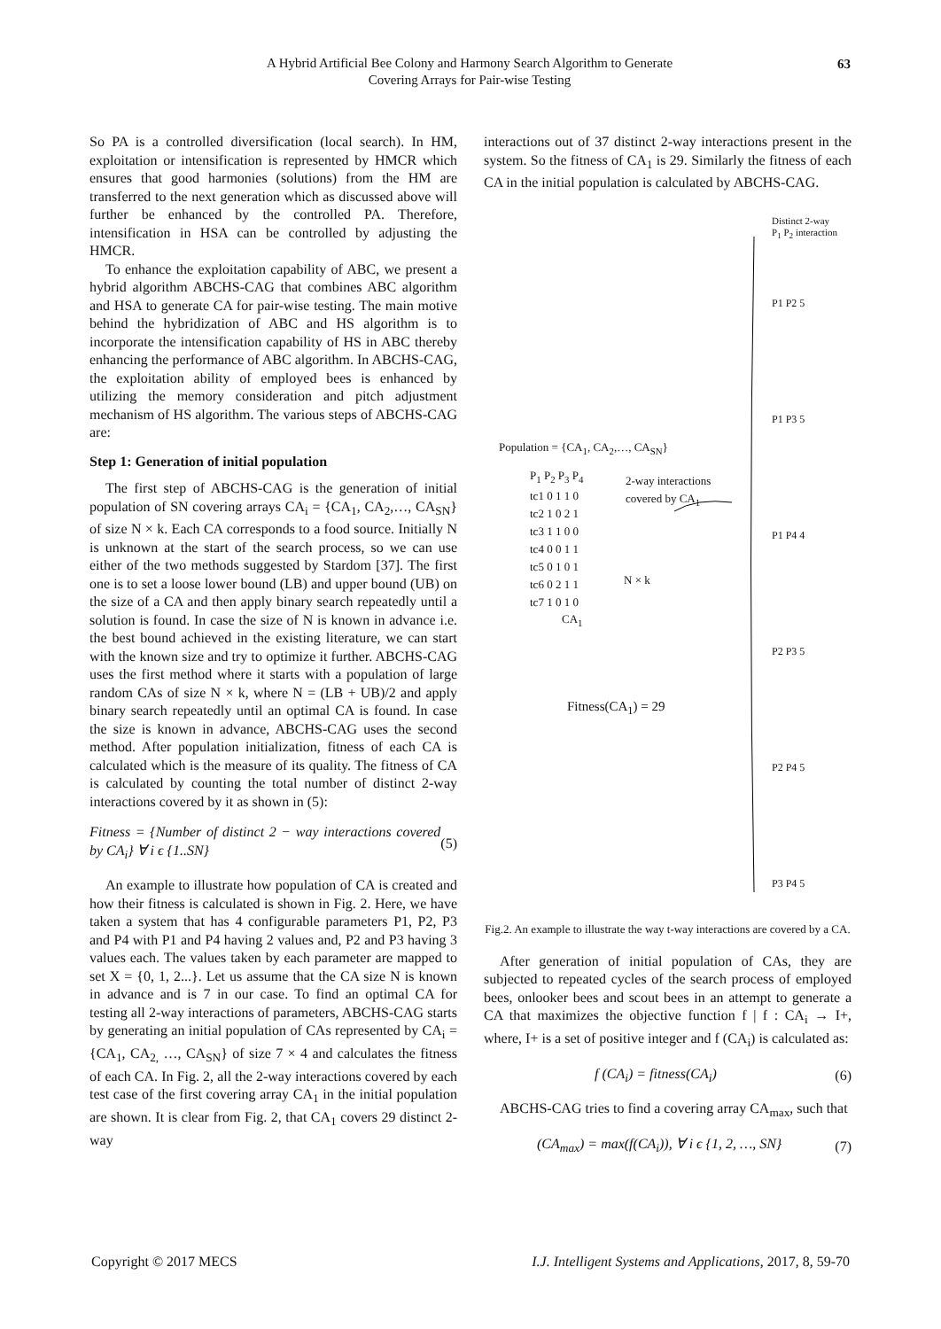A Hybrid Artificial Bee Colony and Harmony Search Algorithm to Generate
Covering Arrays for Pair-wise Testing
63
So PA is a controlled diversification (local search). In HM, exploitation or intensification is represented by HMCR which ensures that good harmonies (solutions) from the HM are transferred to the next generation which as discussed above will further be enhanced by the controlled PA. Therefore, intensification in HSA can be controlled by adjusting the HMCR.
To enhance the exploitation capability of ABC, we present a hybrid algorithm ABCHS-CAG that combines ABC algorithm and HSA to generate CA for pair-wise testing. The main motive behind the hybridization of ABC and HS algorithm is to incorporate the intensification capability of HS in ABC thereby enhancing the performance of ABC algorithm. In ABCHS-CAG, the exploitation ability of employed bees is enhanced by utilizing the memory consideration and pitch adjustment mechanism of HS algorithm. The various steps of ABCHS-CAG are:
Step 1: Generation of initial population
The first step of ABCHS-CAG is the generation of initial population of SN covering arrays CA<sub>i</sub> = {CA<sub>1</sub>, CA<sub>2</sub>,…, CA<sub>SN</sub>} of size N × k. Each CA corresponds to a food source. Initially N is unknown at the start of the search process, so we can use either of the two methods suggested by Stardom [37]. The first one is to set a loose lower bound (LB) and upper bound (UB) on the size of a CA and then apply binary search repeatedly until a solution is found. In case the size of N is known in advance i.e. the best bound achieved in the existing literature, we can start with the known size and try to optimize it further. ABCHS-CAG uses the first method where it starts with a population of large random CAs of size N × k, where N = (LB + UB)/2 and apply binary search repeatedly until an optimal CA is found. In case the size is known in advance, ABCHS-CAG uses the second method. After population initialization, fitness of each CA is calculated which is the measure of its quality. The fitness of CA is calculated by counting the total number of distinct 2-way interactions covered by it as shown in (5):
Fitness = {Number of distinct 2 − way interactions covered by CA<sub>i</sub>} ∀ i ϵ {1..SN} (5)
An example to illustrate how population of CA is created and how their fitness is calculated is shown in Fig. 2. Here, we have taken a system that has 4 configurable parameters P1, P2, P3 and P4 with P1 and P4 having 2 values and, P2 and P3 having 3 values each. The values taken by each parameter are mapped to set X = {0, 1, 2...}. Let us assume that the CA size N is known in advance and is 7 in our case. To find an optimal CA for testing all 2-way interactions of parameters, ABCHS-CAG starts by generating an initial population of CAs represented by CA<sub>i</sub> = {CA<sub>1</sub>, CA<sub>2,</sub> …, CA<sub>SN</sub>} of size 7 × 4 and calculates the fitness of each CA. In Fig. 2, all the 2-way interactions covered by each test case of the first covering array CA<sub>1</sub> in the initial population are shown. It is clear from Fig. 2, that CA<sub>1</sub> covers 29 distinct 2-way
interactions out of 37 distinct 2-way interactions present in the system. So the fitness of CA<sub>1</sub> is 29. Similarly the fitness of each CA in the initial population is calculated by ABCHS-CAG.
Population = {CA<sub>1</sub>, CA<sub>2</sub>,…, CA<sub>SN</sub>}
P<sub>1</sub> P<sub>2</sub> P<sub>3</sub> P<sub>4</sub>
tc1 0 1 1 0
tc2 1 0 2 1
tc3 1 1 0 0
tc4 0 0 1 1
tc5 0 1 0 1
tc6 0 2 1 1
tc7 1 0 1 0
2-way interactions
covered by CA<sub>1</sub>
N × k
CA<sub>1</sub>
Fitness(CA<sub>1</sub>) = 29
Distinct 2-way
P<sub>1</sub> P<sub>2</sub> interaction
P1 P2 5
P1 P3 5
P1 P4 4
P2 P3 5
P2 P4 5
P3 P4 5
Fig.2. An example to illustrate the way t-way interactions are covered by a CA.
After generation of initial population of CAs, they are subjected to repeated cycles of the search process of employed bees, onlooker bees and scout bees in an attempt to generate a CA that maximizes the objective function f | f : CA<sub>i</sub> → I+, where, I+ is a set of positive integer and f (CA<sub>i</sub>) is calculated as:
f (CA<sub>i</sub>) = fitness(CA<sub>i</sub>) (6)
ABCHS-CAG tries to find a covering array CA<sub>max</sub>, such that
(CA<sub>max</sub>) = max(f(CA<sub>i</sub>)), ∀ i ϵ {1, 2, …, SN} (7)
Copyright © 2017 MECS I.J. Intelligent Systems and Applications, 2017, 8, 59-70